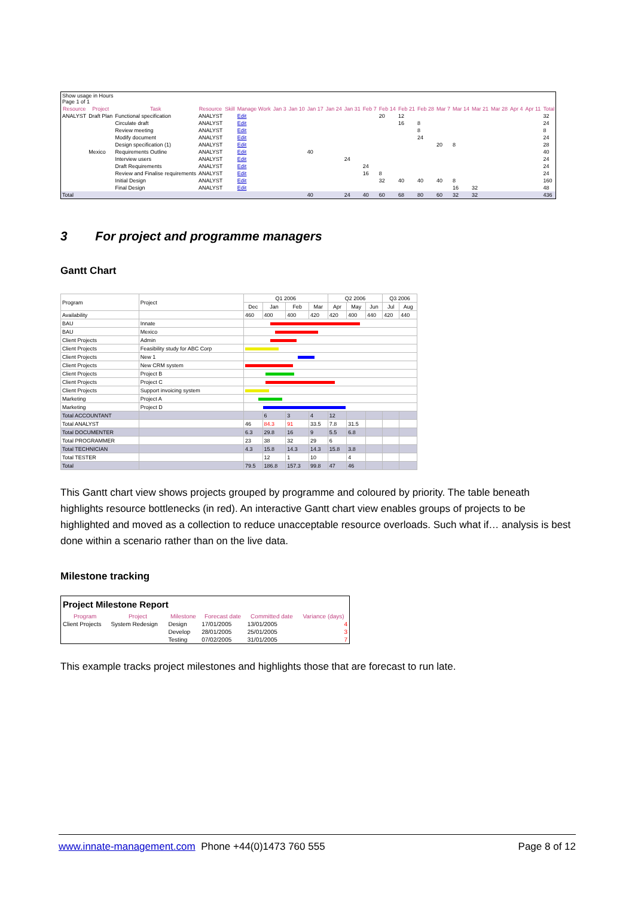| Show usage in Hours Page 1 of 1 | | | | | | | | | | | | | | | | | | | | | |
| Resource | Project | Task | Resource | Skill | Manage Work | Jan 3 | Jan 10 | Jan 17 | Jan 24 | Jan 31 | Feb 7 | Feb 14 | Feb 21 | Feb 28 | Mar 7 | Mar 14 | Mar 21 | Mar 28 | Apr 4 | Apr 11 | Total |
| ANALYST | Draft Plan | Functional specification | ANALYST | | Edit | | | | | | | 20 | 12 | | | | | | | | 32 |
| | | Circulate draft | ANALYST | | Edit | | | | | | | | 16 | 8 | | | | | | | 24 |
| | | Review meeting | ANALYST | | Edit | | | | | | | | | 8 | | | | | | | 8 |
| | | Modify document | ANALYST | | Edit | | | | | | | | | 24 | | | | | | | 24 |
| | | Design specification (1) | ANALYST | | Edit | | | | | | | | | | 20 | 8 | | | | | 28 |
| | Mexico | Requirements Outline | ANALYST | | Edit | | | 40 | | | | | | | | | | | | | 40 |
| | | Interview users | ANALYST | | Edit | | | | | 24 | | | | | | | | | | | 24 |
| | | Draft Requirements | ANALYST | | Edit | | | | | | 24 | | | | | | | | | | 24 |
| | | Review and Finalise requirements | ANALYST | | Edit | | | | | | 16 | 8 | | | | | | | | | 24 |
| | | Initial Design | ANALYST | | Edit | | | | | | | 32 | 40 | 40 | 40 | 8 | | | | | 160 |
| | | Final Design | ANALYST | | Edit | | | | | | | | | | | 16 | 32 | | | | 48 |
| Total | | | | | | | | 40 | | 24 | 40 | 60 | 68 | 80 | 60 | 32 | 32 | | | | 436 |
3 For project and programme managers
Gantt Chart
| Program | Project | Q1 2006 | | | | Q2 2006 | | | Q3 2006 | |
| --- | --- | --- | --- | --- | --- | --- | --- | --- | --- | --- |
| | | Dec | Jan | Feb | Mar | Apr | May | Jun | Jul | Aug |
| Availability | | 460 | 400 | 400 | 420 | 420 | 400 | 440 | 420 | 440 |
| BAU | Innate | | | | | | | | | |
| BAU | Mexico | | | | | | | | | |
| Client Projects | Admin | | | | | | | | | |
| Client Projects | Feasibility study for ABC Corp | | | | | | | | | |
| Client Projects | New 1 | | | | | | | | | |
| Client Projects | New CRM system | | | | | | | | | |
| Client Projects | Project B | | | | | | | | | |
| Client Projects | Project C | | | | | | | | | |
| Client Projects | Support invoicing system | | | | | | | | | |
| Marketing | Project A | | | | | | | | | |
| Marketing | Project D | | | | | | | | | |
| Total ACCOUNTANT | | | 6 | 3 | 4 | 12 | | | | |
| Total ANALYST | | 46 | 84.3 | 91 | 33.5 | 7.8 | 31.5 | | | |
| Total DOCUMENTER | | 6.3 | 29.8 | 16 | 9 | 5.5 | 6.8 | | | |
| Total PROGRAMMER | | 23 | 38 | 32 | 29 | 6 | | | | |
| Total TECHNICIAN | | 4.3 | 15.8 | 14.3 | 14.3 | 15.8 | 3.8 | | | |
| Total TESTER | | | 12 | 1 | 10 | | 4 | | | |
| Total | | 79.5 | 186.8 | 157.3 | 99.8 | 47 | 46 | | | |
This Gantt chart view shows projects grouped by programme and coloured by priority. The table beneath highlights resource bottlenecks (in red). An interactive Gantt chart view enables groups of projects to be highlighted and moved as a collection to reduce unacceptable resource overloads. Such what if… analysis is best done within a scenario rather than on the live data.
Milestone tracking
| Project Milestone Report | | | | | |
| Program | Project | Milestone | Forecast date | Committed date | Variance (days) |
| Client Projects | System Redesign | Design | 17/01/2005 | 13/01/2005 | 4 |
| | | Develop | 28/01/2005 | 25/01/2005 | 3 |
| | | Testing | 07/02/2005 | 31/01/2005 | 7 |
This example tracks project milestones and highlights those that are forecast to run late.
www.innate-management.com Phone +44(0)1473 760 555 Page 8 of 12